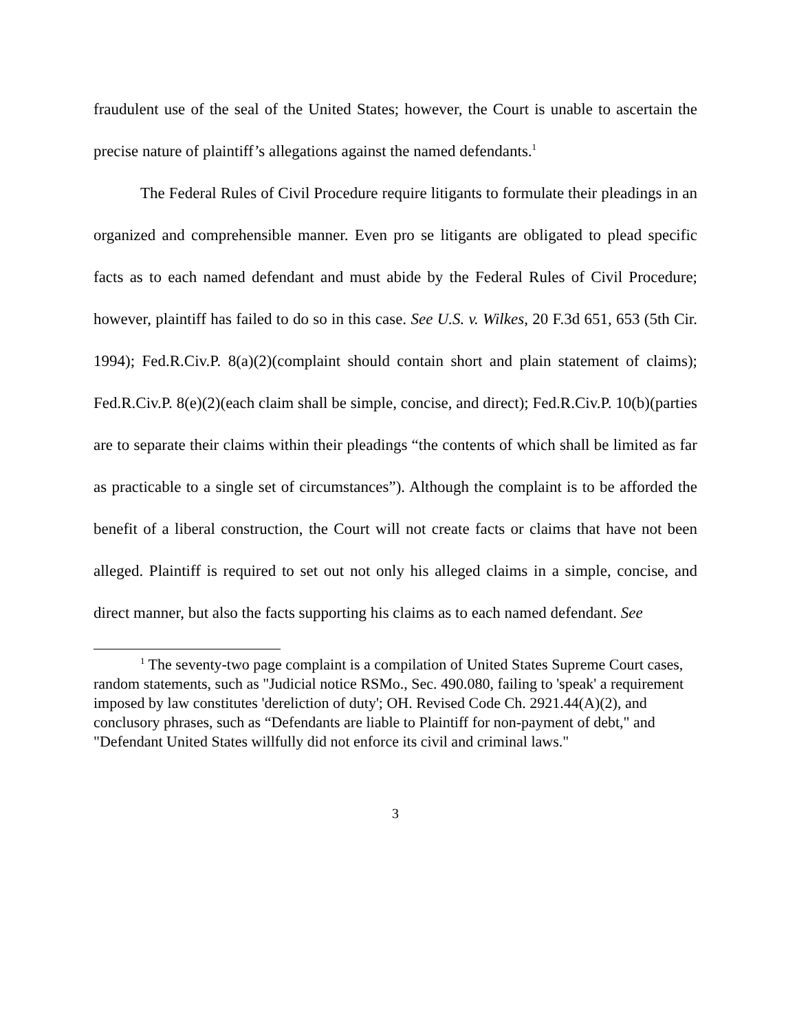fraudulent use of the seal of the United States; however, the Court is unable to ascertain the precise nature of plaintiff’s allegations against the named defendants.<sup>1</sup>
The Federal Rules of Civil Procedure require litigants to formulate their pleadings in an organized and comprehensible manner. Even pro se litigants are obligated to plead specific facts as to each named defendant and must abide by the Federal Rules of Civil Procedure; however, plaintiff has failed to do so in this case. See U.S. v. Wilkes, 20 F.3d 651, 653 (5th Cir. 1994); Fed.R.Civ.P. 8(a)(2)(complaint should contain short and plain statement of claims); Fed.R.Civ.P. 8(e)(2)(each claim shall be simple, concise, and direct); Fed.R.Civ.P. 10(b)(parties are to separate their claims within their pleadings “the contents of which shall be limited as far as practicable to a single set of circumstances”). Although the complaint is to be afforded the benefit of a liberal construction, the Court will not create facts or claims that have not been alleged. Plaintiff is required to set out not only his alleged claims in a simple, concise, and direct manner, but also the facts supporting his claims as to each named defendant. See
<sup>1</sup> The seventy-two page complaint is a compilation of United States Supreme Court cases, random statements, such as "Judicial notice RSMo., Sec. 490.080, failing to 'speak' a requirement imposed by law constitutes 'dereliction of duty'; OH. Revised Code Ch. 2921.44(A)(2), and conclusory phrases, such as “Defendants are liable to Plaintiff for non-payment of debt," and "Defendant United States willfully did not enforce its civil and criminal laws."
3